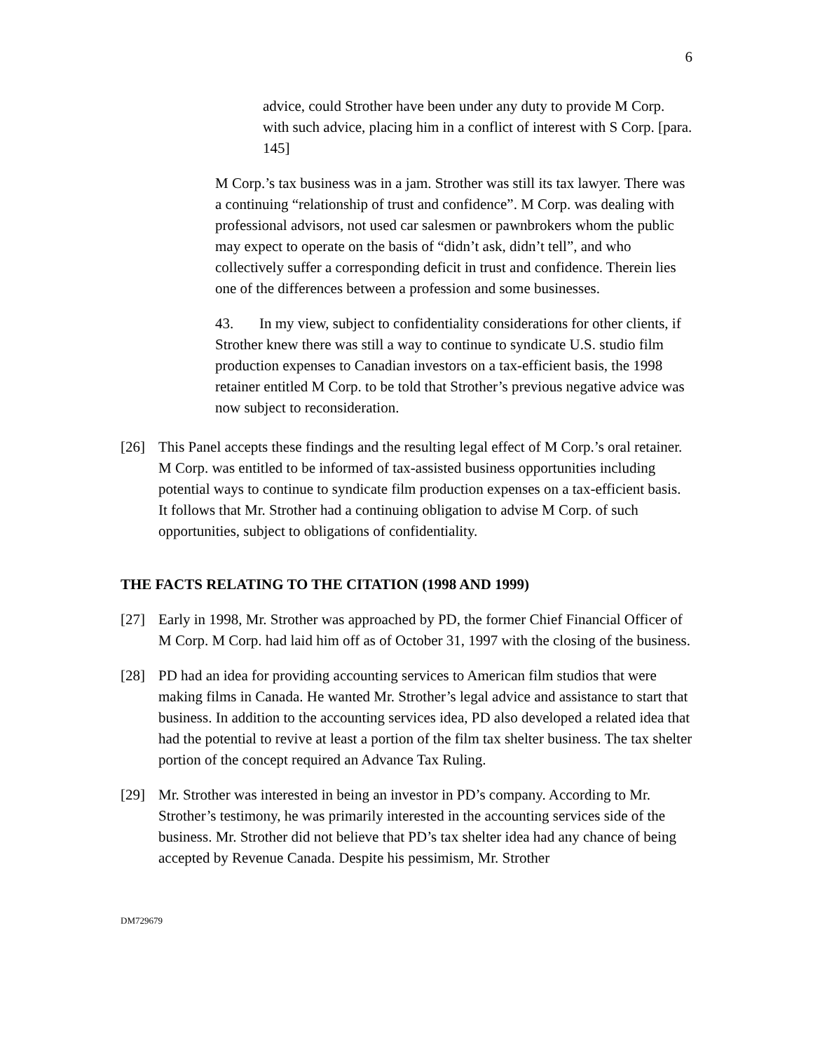6
advice, could Strother have been under any duty to provide M Corp. with such advice, placing him in a conflict of interest with S Corp. [para. 145]
M Corp.’s tax business was in a jam. Strother was still its tax lawyer. There was a continuing “relationship of trust and confidence”. M Corp. was dealing with professional advisors, not used car salesmen or pawnbrokers whom the public may expect to operate on the basis of “didn’t ask, didn’t tell”, and who collectively suffer a corresponding deficit in trust and confidence. Therein lies one of the differences between a profession and some businesses.
43. In my view, subject to confidentiality considerations for other clients, if Strother knew there was still a way to continue to syndicate U.S. studio film production expenses to Canadian investors on a tax-efficient basis, the 1998 retainer entitled M Corp. to be told that Strother’s previous negative advice was now subject to reconsideration.
[26] This Panel accepts these findings and the resulting legal effect of M Corp.’s oral retainer. M Corp. was entitled to be informed of tax-assisted business opportunities including potential ways to continue to syndicate film production expenses on a tax-efficient basis. It follows that Mr. Strother had a continuing obligation to advise M Corp. of such opportunities, subject to obligations of confidentiality.
THE FACTS RELATING TO THE CITATION (1998 AND 1999)
[27] Early in 1998, Mr. Strother was approached by PD, the former Chief Financial Officer of M Corp. M Corp. had laid him off as of October 31, 1997 with the closing of the business.
[28] PD had an idea for providing accounting services to American film studios that were making films in Canada. He wanted Mr. Strother’s legal advice and assistance to start that business. In addition to the accounting services idea, PD also developed a related idea that had the potential to revive at least a portion of the film tax shelter business. The tax shelter portion of the concept required an Advance Tax Ruling.
[29] Mr. Strother was interested in being an investor in PD’s company. According to Mr. Strother’s testimony, he was primarily interested in the accounting services side of the business. Mr. Strother did not believe that PD’s tax shelter idea had any chance of being accepted by Revenue Canada. Despite his pessimism, Mr. Strother
DM729679